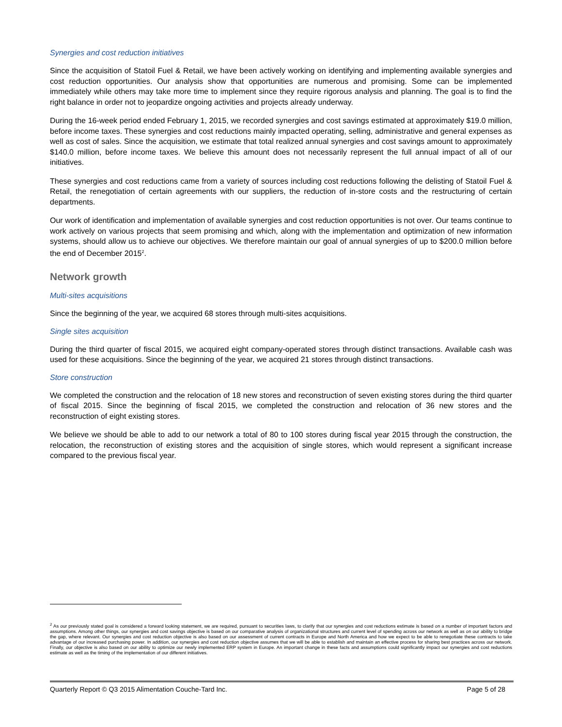Synergies and cost reduction initiatives
Since the acquisition of Statoil Fuel & Retail, we have been actively working on identifying and implementing available synergies and cost reduction opportunities. Our analysis show that opportunities are numerous and promising. Some can be implemented immediately while others may take more time to implement since they require rigorous analysis and planning. The goal is to find the right balance in order not to jeopardize ongoing activities and projects already underway.
During the 16-week period ended February 1, 2015, we recorded synergies and cost savings estimated at approximately $19.0 million, before income taxes. These synergies and cost reductions mainly impacted operating, selling, administrative and general expenses as well as cost of sales. Since the acquisition, we estimate that total realized annual synergies and cost savings amount to approximately $140.0 million, before income taxes. We believe this amount does not necessarily represent the full annual impact of all of our initiatives.
These synergies and cost reductions came from a variety of sources including cost reductions following the delisting of Statoil Fuel & Retail, the renegotiation of certain agreements with our suppliers, the reduction of in-store costs and the restructuring of certain departments.
Our work of identification and implementation of available synergies and cost reduction opportunities is not over. Our teams continue to work actively on various projects that seem promising and which, along with the implementation and optimization of new information systems, should allow us to achieve our objectives. We therefore maintain our goal of annual synergies of up to $200.0 million before the end of December 2015<sup>2</sup>.
Network growth
Multi-sites acquisitions
Since the beginning of the year, we acquired 68 stores through multi-sites acquisitions.
Single sites acquisition
During the third quarter of fiscal 2015, we acquired eight company-operated stores through distinct transactions. Available cash was used for these acquisitions. Since the beginning of the year, we acquired 21 stores through distinct transactions.
Store construction
We completed the construction and the relocation of 18 new stores and reconstruction of seven existing stores during the third quarter of fiscal 2015. Since the beginning of fiscal 2015, we completed the construction and relocation of 36 new stores and the reconstruction of eight existing stores.
We believe we should be able to add to our network a total of 80 to 100 stores during fiscal year 2015 through the construction, the relocation, the reconstruction of existing stores and the acquisition of single stores, which would represent a significant increase compared to the previous fiscal year.
<sup>2</sup> As our previously stated goal is considered a forward looking statement, we are required, pursuant to securities laws, to clarify that our synergies and cost reductions estimate is based on a number of important factors and assumptions. Among other things, our synergies and cost savings objective is based on our comparative analysis of organizational structures and current level of spending across our network as well as on our ability to bridge the gap, where relevant. Our synergies and cost reduction objective is also based on our assessment of current contracts in Europe and North America and how we expect to be able to renegotiate these contracts to take advantage of our increased purchasing power. In addition, our synergies and cost reduction objective assumes that we will be able to establish and maintain an effective process for sharing best practices across our network. Finally, our objective is also based on our ability to optimize our newly implemented ERP system in Europe. An important change in these facts and assumptions could significantly impact our synergies and cost reductions estimate as well as the timing of the implementation of our different initiatives.
Quarterly Report © Q3 2015 Alimentation Couche-Tard Inc. Page 5 of 28